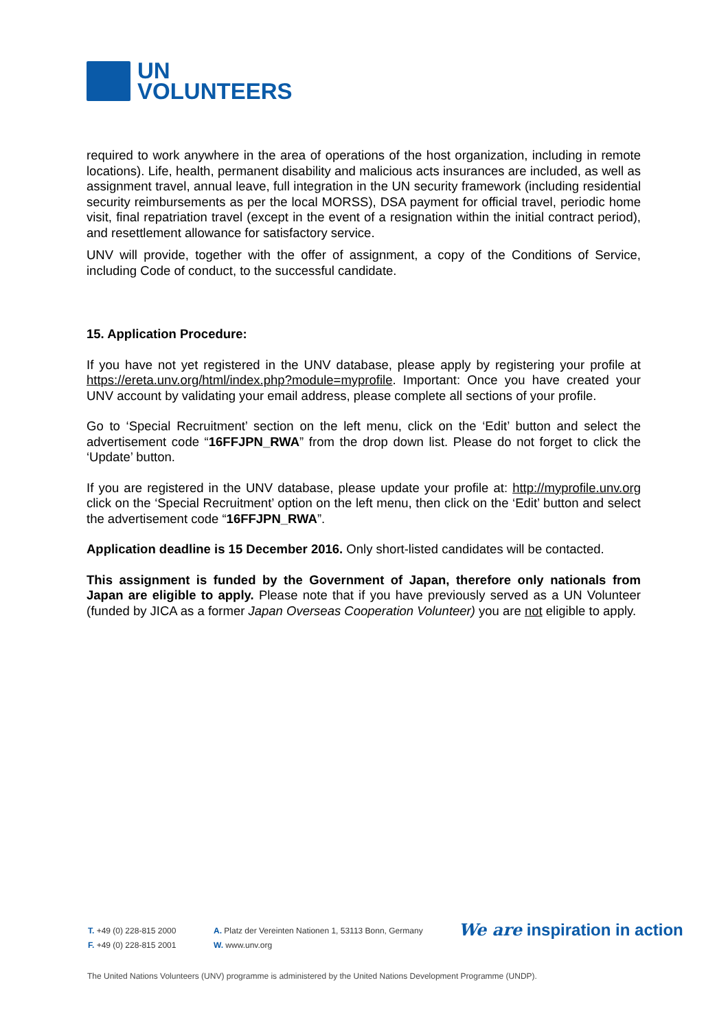UN
VOLUNTEERS
required to work anywhere in the area of operations of the host organization, including in remote locations). Life, health, permanent disability and malicious acts insurances are included, as well as assignment travel, annual leave, full integration in the UN security framework (including residential security reimbursements as per the local MORSS), DSA payment for official travel, periodic home visit, final repatriation travel (except in the event of a resignation within the initial contract period), and resettlement allowance for satisfactory service.
UNV will provide, together with the offer of assignment, a copy of the Conditions of Service, including Code of conduct, to the successful candidate.
15. Application Procedure:
If you have not yet registered in the UNV database, please apply by registering your profile at https://ereta.unv.org/html/index.php?module=myprofile. Important: Once you have created your UNV account by validating your email address, please complete all sections of your profile.
Go to ‘Special Recruitment’ section on the left menu, click on the ‘Edit’ button and select the advertisement code “16FFJPN_RWA” from the drop down list. Please do not forget to click the ‘Update’ button.
If you are registered in the UNV database, please update your profile at: http://myprofile.unv.org click on the ‘Special Recruitment’ option on the left menu, then click on the ‘Edit’ button and select the advertisement code “16FFJPN_RWA”.
Application deadline is 15 December 2016. Only short-listed candidates will be contacted.
This assignment is funded by the Government of Japan, therefore only nationals from Japan are eligible to apply. Please note that if you have previously served as a UN Volunteer (funded by JICA as a former Japan Overseas Cooperation Volunteer) you are not eligible to apply.
T. +49 (0) 228-815 2000
F. +49 (0) 228-815 2001
A. Platz der Vereinten Nationen 1, 53113 Bonn, Germany
W. www.unv.org
We are inspiration in action
The United Nations Volunteers (UNV) programme is administered by the United Nations Development Programme (UNDP).